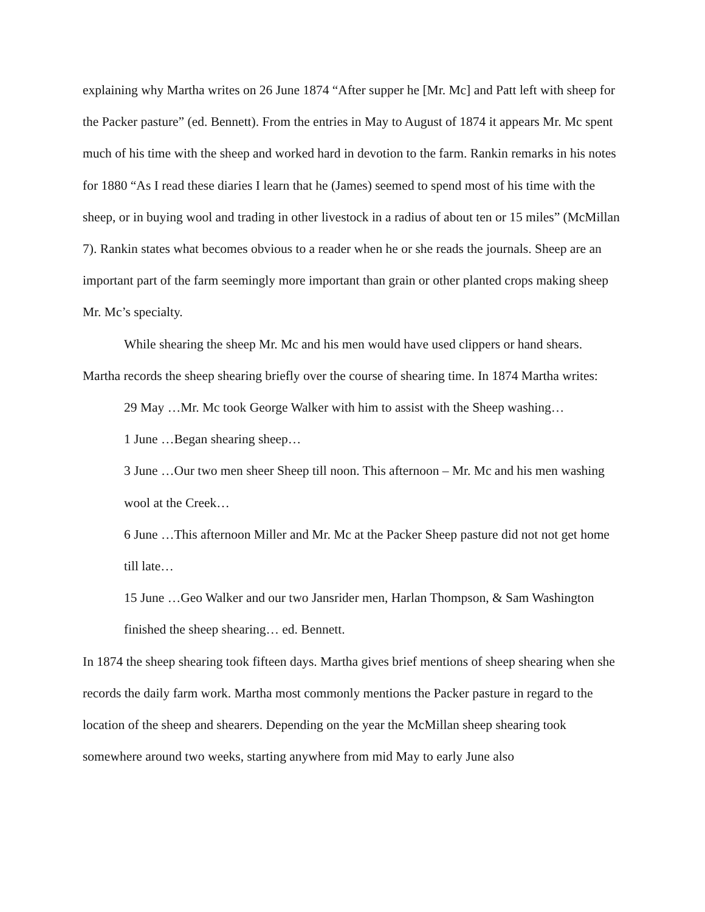explaining why Martha writes on 26 June 1874 “After supper he [Mr. Mc] and Patt left with sheep for the Packer pasture” (ed. Bennett). From the entries in May to August of 1874 it appears Mr. Mc spent much of his time with the sheep and worked hard in devotion to the farm. Rankin remarks in his notes for 1880 “As I read these diaries I learn that he (James) seemed to spend most of his time with the sheep, or in buying wool and trading in other livestock in a radius of about ten or 15 miles” (McMillan 7). Rankin states what becomes obvious to a reader when he or she reads the journals. Sheep are an important part of the farm seemingly more important than grain or other planted crops making sheep Mr. Mc’s specialty.
While shearing the sheep Mr. Mc and his men would have used clippers or hand shears. Martha records the sheep shearing briefly over the course of shearing time. In 1874 Martha writes:
29 May …Mr. Mc took George Walker with him to assist with the Sheep washing…
1 June …Began shearing sheep…
3 June …Our two men sheer Sheep till noon. This afternoon – Mr. Mc and his men washing wool at the Creek…
6 June …This afternoon Miller and Mr. Mc at the Packer Sheep pasture did not not get home till late…
15 June …Geo Walker and our two Jansrider men, Harlan Thompson, & Sam Washington finished the sheep shearing… ed. Bennett.
In 1874 the sheep shearing took fifteen days. Martha gives brief mentions of sheep shearing when she records the daily farm work. Martha most commonly mentions the Packer pasture in regard to the location of the sheep and shearers. Depending on the year the McMillan sheep shearing took somewhere around two weeks, starting anywhere from mid May to early June also